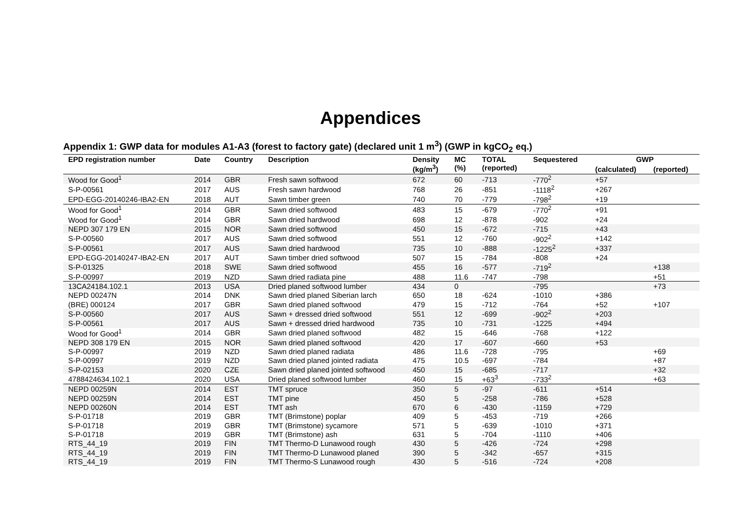Appendices
Appendix 1: GWP data for modules A1-A3 (forest to factory gate) (declared unit 1 m<sup>3</sup>) (GWP in kgCO<sub>2</sub> eq.)
| EPD registration number | Date | Country | Description | Density (kg/m<sup>3</sup>) | MC (%) | TOTAL (reported) | Sequestered | GWP | |
| --- | --- | --- | --- | --- | --- | --- | --- | --- | --- |
| | | | | | | | | (calculated) | (reported) |
| Wood for Good<sup>1</sup> | 2014 | GBR | Fresh sawn softwood | 672 | 60 | -713 | -770<sup>2</sup> | +57 | |
| S-P-00561 | 2017 | AUS | Fresh sawn hardwood | 768 | 26 | -851 | -1118<sup>2</sup> | +267 | |
| EPD-EGG-20140246-IBA2-EN | 2018 | AUT | Sawn timber green | 740 | 70 | -779 | -798<sup>2</sup> | +19 | |
| Wood for Good<sup>1</sup> | 2014 | GBR | Sawn dried softwood | 483 | 15 | -679 | -770<sup>2</sup> | +91 | |
| Wood for Good<sup>1</sup> | 2014 | GBR | Sawn dried hardwood | 698 | 12 | -878 | -902 | +24 | |
| NEPD 307 179 EN | 2015 | NOR | Sawn dried softwood | 450 | 15 | -672 | -715 | +43 | |
| S-P-00560 | 2017 | AUS | Sawn dried softwood | 551 | 12 | -760 | -902<sup>2</sup> | +142 | |
| S-P-00561 | 2017 | AUS | Sawn dried hardwood | 735 | 10 | -888 | -1225<sup>2</sup> | +337 | |
| EPD-EGG-20140247-IBA2-EN | 2017 | AUT | Sawn timber dried softwood | 507 | 15 | -784 | -808 | +24 | |
| S-P-01325 | 2018 | SWE | Sawn dried softwood | 455 | 16 | -577 | -719<sup>2</sup> | | +138 |
| S-P-00997 | 2019 | NZD | Sawn dried radiata pine | 488 | 11.6 | -747 | -798 | | +51 |
| 13CA24184.102.1 | 2013 | USA | Dried planed softwood lumber | 434 | 0 | | -795 | | +73 |
| NEPD 00247N | 2014 | DNK | Sawn dried planed Siberian larch | 650 | 18 | -624 | -1010 | +386 | |
| (BRE) 000124 | 2017 | GBR | Sawn dried planed softwood | 479 | 15 | -712 | -764 | +52 | +107 |
| S-P-00560 | 2017 | AUS | Sawn + dressed dried softwood | 551 | 12 | -699 | -902<sup>2</sup> | +203 | |
| S-P-00561 | 2017 | AUS | Sawn + dressed dried hardwood | 735 | 10 | -731 | -1225 | +494 | |
| Wood for Good<sup>1</sup> | 2014 | GBR | Sawn dried planed softwood | 482 | 15 | -646 | -768 | +122 | |
| NEPD 308 179 EN | 2015 | NOR | Sawn dried planed softwood | 420 | 17 | -607 | -660 | +53 | |
| S-P-00997 | 2019 | NZD | Sawn dried planed radiata | 486 | 11.6 | -728 | -795 | | +69 |
| S-P-00997 | 2019 | NZD | Sawn dried planed jointed radiata | 475 | 10.5 | -697 | -784 | | +87 |
| S-P-02153 | 2020 | CZE | Sawn dried planed jointed softwood | 450 | 15 | -685 | -717 | | +32 |
| 4788424634.102.1 | 2020 | USA | Dried planed softwood lumber | 460 | 15 | +63<sup>3</sup> | -733<sup>2</sup> | | +63 |
| NEPD 00259N | 2014 | EST | TMT spruce | 350 | 5 | -97 | -611 | +514 | |
| NEPD 00259N | 2014 | EST | TMT pine | 450 | 5 | -258 | -786 | +528 | |
| NEPD 00260N | 2014 | EST | TMT ash | 670 | 6 | -430 | -1159 | +729 | |
| S-P-01718 | 2019 | GBR | TMT (Brimstone) poplar | 409 | 5 | -453 | -719 | +266 | |
| S-P-01718 | 2019 | GBR | TMT (Brimstone) sycamore | 571 | 5 | -639 | -1010 | +371 | |
| S-P-01718 | 2019 | GBR | TMT (Brimstone) ash | 631 | 5 | -704 | -1110 | +406 | |
| RTS_44_19 | 2019 | FIN | TMT Thermo-D Lunawood rough | 430 | 5 | -426 | -724 | +298 | |
| RTS_44_19 | 2019 | FIN | TMT Thermo-D Lunawood planed | 390 | 5 | -342 | -657 | +315 | |
| RTS_44_19 | 2019 | FIN | TMT Thermo-S Lunawood rough | 430 | 5 | -516 | -724 | +208 | |